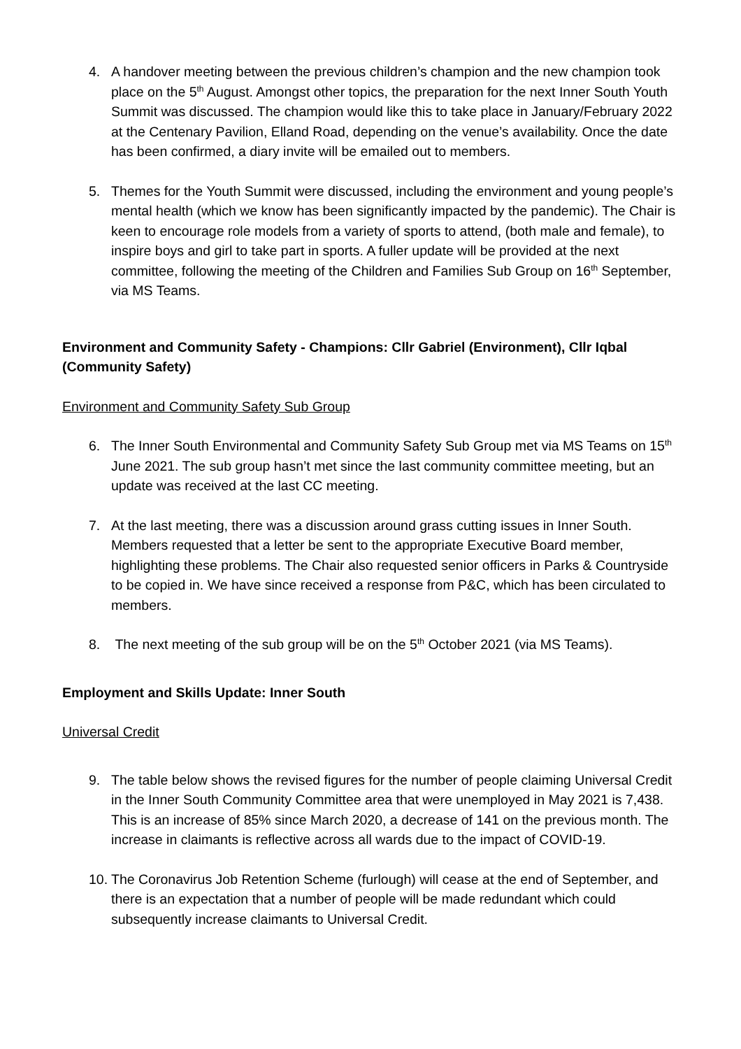4. A handover meeting between the previous children’s champion and the new champion took place on the 5<sup>th</sup> August. Amongst other topics, the preparation for the next Inner South Youth Summit was discussed. The champion would like this to take place in January/February 2022 at the Centenary Pavilion, Elland Road, depending on the venue’s availability. Once the date has been confirmed, a diary invite will be emailed out to members.
5. Themes for the Youth Summit were discussed, including the environment and young people’s mental health (which we know has been significantly impacted by the pandemic). The Chair is keen to encourage role models from a variety of sports to attend, (both male and female), to inspire boys and girl to take part in sports. A fuller update will be provided at the next committee, following the meeting of the Children and Families Sub Group on 16<sup>th</sup> September, via MS Teams.
Environment and Community Safety - Champions: Cllr Gabriel (Environment), Cllr Iqbal (Community Safety)
Environment and Community Safety Sub Group
6. The Inner South Environmental and Community Safety Sub Group met via MS Teams on 15<sup>th</sup> June 2021. The sub group hasn’t met since the last community committee meeting, but an update was received at the last CC meeting.
7. At the last meeting, there was a discussion around grass cutting issues in Inner South. Members requested that a letter be sent to the appropriate Executive Board member, highlighting these problems. The Chair also requested senior officers in Parks & Countryside to be copied in. We have since received a response from P&C, which has been circulated to members.
8. The next meeting of the sub group will be on the 5<sup>th</sup> October 2021 (via MS Teams).
Employment and Skills Update: Inner South
Universal Credit
9. The table below shows the revised figures for the number of people claiming Universal Credit in the Inner South Community Committee area that were unemployed in May 2021 is 7,438. This is an increase of 85% since March 2020, a decrease of 141 on the previous month. The increase in claimants is reflective across all wards due to the impact of COVID-19.
10.
The Coronavirus Job Retention Scheme (furlough) will cease at the end of September, and there is an expectation that a number of people will be made redundant which could subsequently increase claimants to Universal Credit.